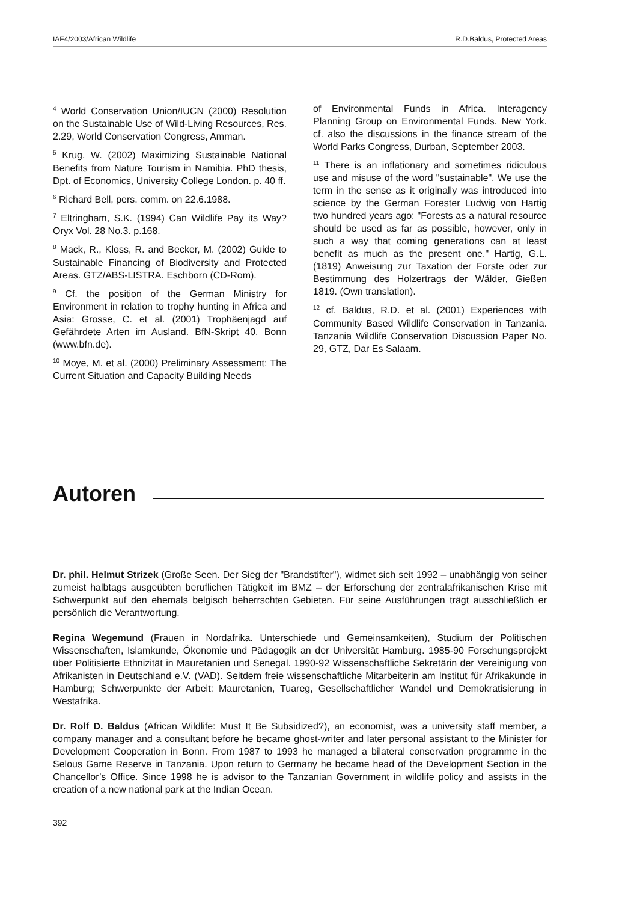IAF4/2003/African Wildlife R.D.Baldus, Protected Areas
<sup>4</sup> World Conservation Union/IUCN (2000) Resolution on the Sustainable Use of Wild-Living Resources, Res. 2.29, World Conservation Congress, Amman.
<sup>5</sup> Krug, W. (2002) Maximizing Sustainable National Benefits from Nature Tourism in Namibia. PhD thesis, Dpt. of Economics, University College London. p. 40 ff.
<sup>6</sup> Richard Bell, pers. comm. on 22.6.1988.
<sup>7</sup> Eltringham, S.K. (1994) Can Wildlife Pay its Way? Oryx Vol. 28 No.3. p.168.
<sup>8</sup> Mack, R., Kloss, R. and Becker, M. (2002) Guide to Sustainable Financing of Biodiversity and Protected Areas. GTZ/ABS-LISTRA. Eschborn (CD-Rom).
<sup>9</sup> Cf. the position of the German Ministry for Environment in relation to trophy hunting in Africa and Asia: Grosse, C. et al. (2001) Trophäenjagd auf Gefährdete Arten im Ausland. BfN-Skript 40. Bonn (www.bfn.de).
<sup>10</sup> Moye, M. et al. (2000) Preliminary Assessment: The Current Situation and Capacity Building Needs
of Environmental Funds in Africa. Interagency Planning Group on Environmental Funds. New York. cf. also the discussions in the finance stream of the World Parks Congress, Durban, September 2003.
<sup>11</sup> There is an inflationary and sometimes ridiculous use and misuse of the word "sustainable". We use the term in the sense as it originally was introduced into science by the German Forester Ludwig von Hartig two hundred years ago: "Forests as a natural resource should be used as far as possible, however, only in such a way that coming generations can at least benefit as much as the present one." Hartig, G.L. (1819) Anweisung zur Taxation der Forste oder zur Bestimmung des Holzertrags der Wälder, Gießen 1819. (Own translation).
<sup>12</sup> cf. Baldus, R.D. et al. (2001) Experiences with Community Based Wildlife Conservation in Tanzania. Tanzania Wildlife Conservation Discussion Paper No. 29, GTZ, Dar Es Salaam.
Autoren
Dr. phil. Helmut Strizek (Große Seen. Der Sieg der "Brandstifter"), widmet sich seit 1992 – unabhängig von seiner zumeist halbtags ausgeübten beruflichen Tätigkeit im BMZ – der Erforschung der zentralafrikanischen Krise mit Schwerpunkt auf den ehemals belgisch beherrschten Gebieten. Für seine Ausführungen trägt ausschließlich er persönlich die Verantwortung.
Regina Wegemund (Frauen in Nordafrika. Unterschiede und Gemeinsamkeiten), Studium der Politischen Wissenschaften, Islamkunde, Ökonomie und Pädagogik an der Universität Hamburg. 1985-90 Forschungsprojekt über Politisierte Ethnizität in Mauretanien und Senegal. 1990-92 Wissenschaftliche Sekretärin der Vereinigung von Afrikanisten in Deutschland e.V. (VAD). Seitdem freie wissenschaftliche Mitarbeiterin am Institut für Afrikakunde in Hamburg; Schwerpunkte der Arbeit: Mauretanien, Tuareg, Gesellschaftlicher Wandel und Demokratisierung in Westafrika.
Dr. Rolf D. Baldus (African Wildlife: Must It Be Subsidized?), an economist, was a university staff member, a company manager and a consultant before he became ghost-writer and later personal assistant to the Minister for Development Cooperation in Bonn. From 1987 to 1993 he managed a bilateral conservation programme in the Selous Game Reserve in Tanzania. Upon return to Germany he became head of the Development Section in the Chancellor’s Office. Since 1998 he is advisor to the Tanzanian Government in wildlife policy and assists in the creation of a new national park at the Indian Ocean.
392